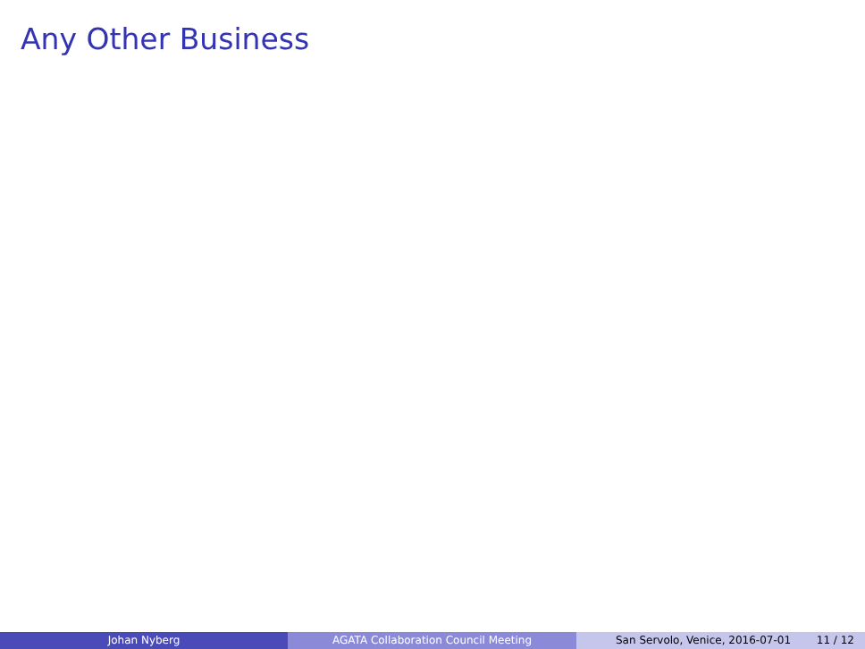Any Other Business
Johan Nyberg AGATA Collaboration Council Meeting San Servolo, Venice, 2016-07-01 11 / 12